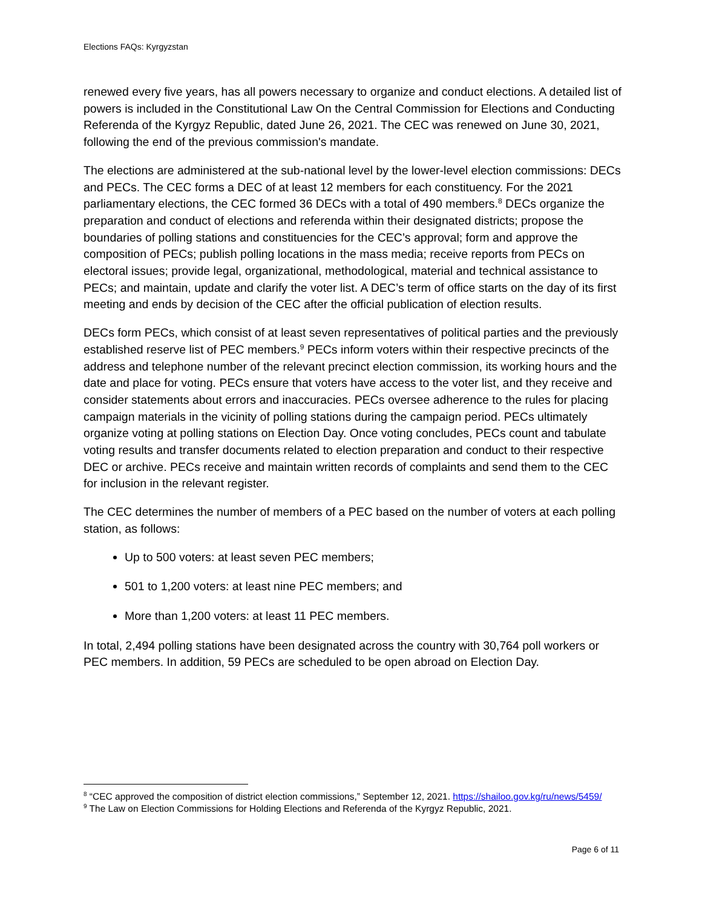Elections FAQs: Kyrgyzstan
renewed every five years, has all powers necessary to organize and conduct elections. A detailed list of powers is included in the Constitutional Law On the Central Commission for Elections and Conducting Referenda of the Kyrgyz Republic, dated June 26, 2021. The CEC was renewed on June 30, 2021, following the end of the previous commission's mandate.
The elections are administered at the sub-national level by the lower-level election commissions: DECs and PECs. The CEC forms a DEC of at least 12 members for each constituency. For the 2021 parliamentary elections, the CEC formed 36 DECs with a total of 490 members.<sup>8</sup> DECs organize the preparation and conduct of elections and referenda within their designated districts; propose the boundaries of polling stations and constituencies for the CEC’s approval; form and approve the composition of PECs; publish polling locations in the mass media; receive reports from PECs on electoral issues; provide legal, organizational, methodological, material and technical assistance to PECs; and maintain, update and clarify the voter list. A DEC’s term of office starts on the day of its first meeting and ends by decision of the CEC after the official publication of election results.
DECs form PECs, which consist of at least seven representatives of political parties and the previously established reserve list of PEC members.<sup>9</sup> PECs inform voters within their respective precincts of the address and telephone number of the relevant precinct election commission, its working hours and the date and place for voting. PECs ensure that voters have access to the voter list, and they receive and consider statements about errors and inaccuracies. PECs oversee adherence to the rules for placing campaign materials in the vicinity of polling stations during the campaign period. PECs ultimately organize voting at polling stations on Election Day. Once voting concludes, PECs count and tabulate voting results and transfer documents related to election preparation and conduct to their respective DEC or archive. PECs receive and maintain written records of complaints and send them to the CEC for inclusion in the relevant register.
The CEC determines the number of members of a PEC based on the number of voters at each polling station, as follows:
Up to 500 voters: at least seven PEC members;
501 to 1,200 voters: at least nine PEC members; and
More than 1,200 voters: at least 11 PEC members.
In total, 2,494 polling stations have been designated across the country with 30,764 poll workers or PEC members. In addition, 59 PECs are scheduled to be open abroad on Election Day.
<sup>8</sup> “CEC approved the composition of district election commissions,” September 12, 2021. https://shailoo.gov.kg/ru/news/5459/
<sup>9</sup> The Law on Election Commissions for Holding Elections and Referenda of the Kyrgyz Republic, 2021.
Page 6 of 11